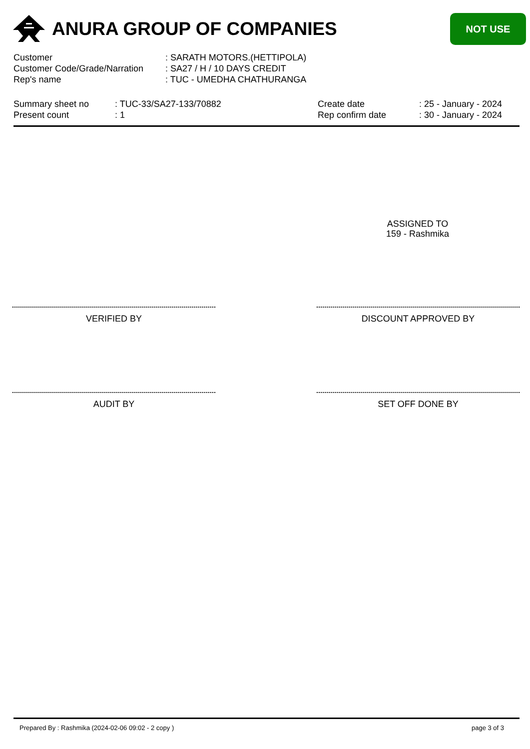ANURA GROUP OF COMPANIES
NOT USE
| Customer | : SARATH MOTORS.(HETTIPOLA) |
| Customer Code/Grade/Narration | : SA27 / H / 10 DAYS CREDIT |
| Rep's name | : TUC - UMEDHA CHATHURANGA |
Summary sheet no
Present count
: TUC-33/SA27-133/70882
: 1
Create date
Rep confirm date
: 25 - January - 2024
: 30 - January - 2024
ASSIGNED TO
159 - Rashmika
VERIFIED BY DISCOUNT APPROVED BY
AUDIT BY SET OFF DONE BY
Prepared By : Rashmika (2024-02-06 09:02 - 2 copy ) page 3 of 3